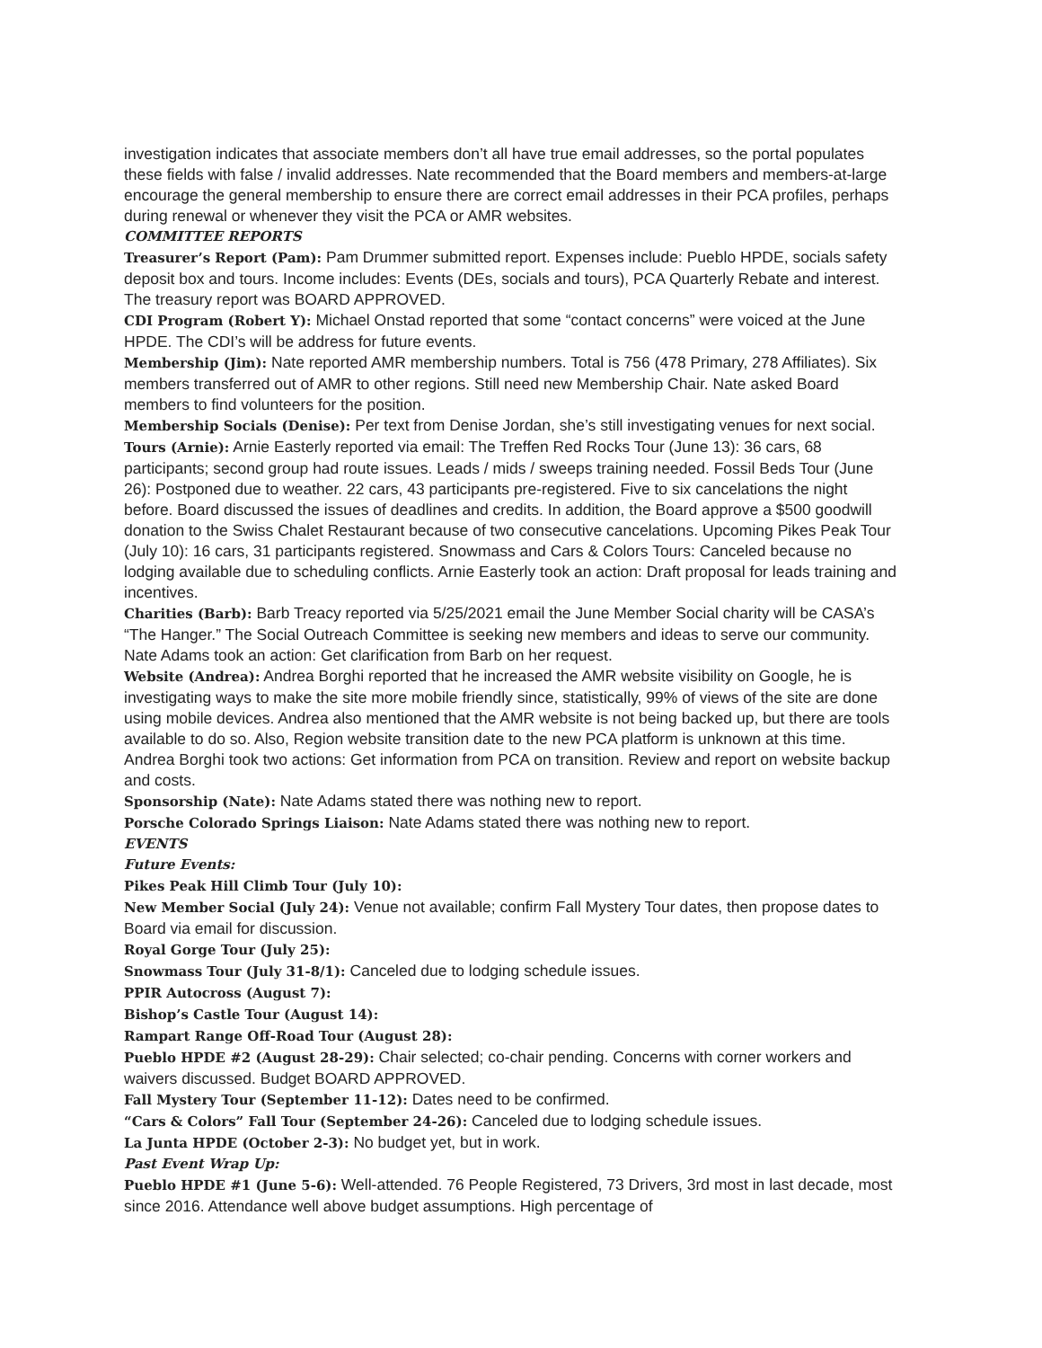investigation indicates that associate members don’t all have true email addresses, so the portal populates these fields with false / invalid addresses. Nate recommended that the Board members and members-at-large encourage the general membership to ensure there are correct email addresses in their PCA profiles, perhaps during renewal or whenever they visit the PCA or AMR websites.
COMMITTEE REPORTS
Treasurer’s Report (Pam): Pam Drummer submitted report. Expenses include: Pueblo HPDE, socials safety deposit box and tours. Income includes: Events (DEs, socials and tours), PCA Quarterly Rebate and interest. The treasury report was BOARD APPROVED.
CDI Program (Robert Y): Michael Onstad reported that some “contact concerns” were voiced at the June HPDE. The CDI’s will be address for future events.
Membership (Jim): Nate reported AMR membership numbers. Total is 756 (478 Primary, 278 Affiliates). Six members transferred out of AMR to other regions. Still need new Membership Chair. Nate asked Board members to find volunteers for the position.
Membership Socials (Denise): Per text from Denise Jordan, she’s still investigating venues for next social.
Tours (Arnie): Arnie Easterly reported via email: The Treffen Red Rocks Tour (June 13): 36 cars, 68 participants; second group had route issues. Leads / mids / sweeps training needed. Fossil Beds Tour (June 26): Postponed due to weather. 22 cars, 43 participants pre-registered. Five to six cancelations the night before. Board discussed the issues of deadlines and credits. In addition, the Board approve a $500 goodwill donation to the Swiss Chalet Restaurant because of two consecutive cancelations. Upcoming Pikes Peak Tour (July 10): 16 cars, 31 participants registered. Snowmass and Cars & Colors Tours: Canceled because no lodging available due to scheduling conflicts. Arnie Easterly took an action: Draft proposal for leads training and incentives.
Charities (Barb): Barb Treacy reported via 5/25/2021 email the June Member Social charity will be CASA’s “The Hanger.” The Social Outreach Committee is seeking new members and ideas to serve our community. Nate Adams took an action: Get clarification from Barb on her request.
Website (Andrea): Andrea Borghi reported that he increased the AMR website visibility on Google, he is investigating ways to make the site more mobile friendly since, statistically, 99% of views of the site are done using mobile devices. Andrea also mentioned that the AMR website is not being backed up, but there are tools available to do so. Also, Region website transition date to the new PCA platform is unknown at this time. Andrea Borghi took two actions: Get information from PCA on transition. Review and report on website backup and costs.
Sponsorship (Nate): Nate Adams stated there was nothing new to report.
Porsche Colorado Springs Liaison: Nate Adams stated there was nothing new to report.
EVENTS
Future Events:
Pikes Peak Hill Climb Tour (July 10):
New Member Social (July 24): Venue not available; confirm Fall Mystery Tour dates, then propose dates to Board via email for discussion.
Royal Gorge Tour (July 25):
Snowmass Tour (July 31-8/1): Canceled due to lodging schedule issues.
PPIR Autocross (August 7):
Bishop’s Castle Tour (August 14):
Rampart Range Off-Road Tour (August 28):
Pueblo HPDE #2 (August 28-29): Chair selected; co-chair pending. Concerns with corner workers and waivers discussed. Budget BOARD APPROVED.
Fall Mystery Tour (September 11-12): Dates need to be confirmed.
“Cars & Colors” Fall Tour (September 24-26): Canceled due to lodging schedule issues.
La Junta HPDE (October 2-3): No budget yet, but in work.
Past Event Wrap Up:
Pueblo HPDE #1 (June 5-6): Well-attended. 76 People Registered, 73 Drivers, 3rd most in last decade, most since 2016. Attendance well above budget assumptions. High percentage of